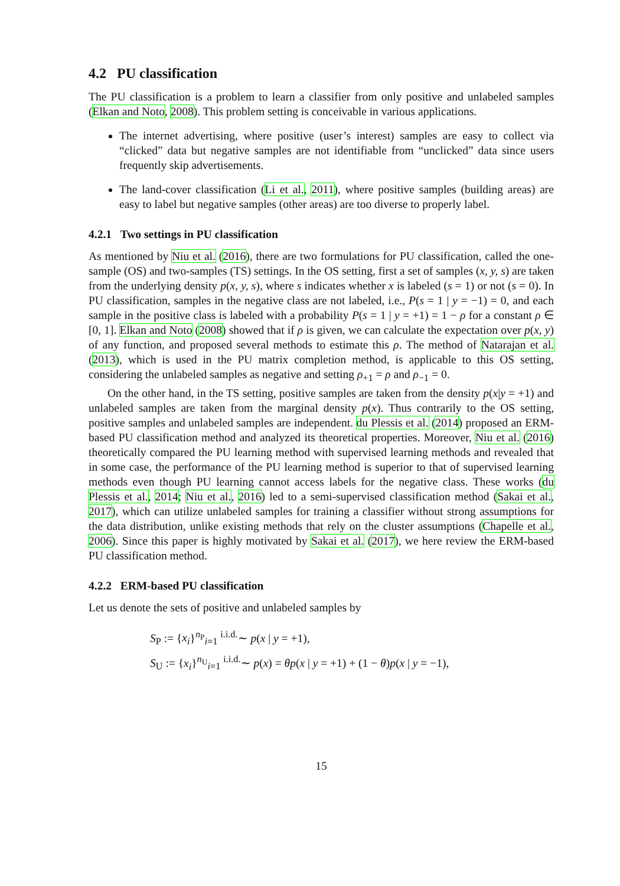4.2 PU classification
The PU classification is a problem to learn a classifier from only positive and unlabeled samples (Elkan and Noto, 2008). This problem setting is conceivable in various applications.
The internet advertising, where positive (user’s interest) samples are easy to collect via “clicked” data but negative samples are not identifiable from “unclicked” data since users frequently skip advertisements.
The land-cover classification (Li et al., 2011), where positive samples (building areas) are easy to label but negative samples (other areas) are too diverse to properly label.
4.2.1 Two settings in PU classification
As mentioned by Niu et al. (2016), there are two formulations for PU classification, called the one-sample (OS) and two-samples (TS) settings. In the OS setting, first a set of samples (x, y, s) are taken from the underlying density p(x, y, s), where s indicates whether x is labeled (s = 1) or not (s = 0). In PU classification, samples in the negative class are not labeled, i.e., P(s = 1 | y = −1) = 0, and each sample in the positive class is labeled with a probability P(s = 1 | y = +1) = 1 − ρ for a constant ρ ∈ [0, 1]. Elkan and Noto (2008) showed that if ρ is given, we can calculate the expectation over p(x, y) of any function, and proposed several methods to estimate this ρ. The method of Natarajan et al. (2013), which is used in the PU matrix completion method, is applicable to this OS setting, considering the unlabeled samples as negative and setting ρ<sub>+1</sub> = ρ and ρ<sub>−1</sub> = 0.
On the other hand, in the TS setting, positive samples are taken from the density p(x|y = +1) and unlabeled samples are taken from the marginal density p(x). Thus contrarily to the OS setting, positive samples and unlabeled samples are independent. du Plessis et al. (2014) proposed an ERM-based PU classification method and analyzed its theoretical properties. Moreover, Niu et al. (2016) theoretically compared the PU learning method with supervised learning methods and revealed that in some case, the performance of the PU learning method is superior to that of supervised learning methods even though PU learning cannot access labels for the negative class. These works (du Plessis et al., 2014; Niu et al., 2016) led to a semi-supervised classification method (Sakai et al., 2017), which can utilize unlabeled samples for training a classifier without strong assumptions for the data distribution, unlike existing methods that rely on the cluster assumptions (Chapelle et al., 2006). Since this paper is highly motivated by Sakai et al. (2017), we here review the ERM-based PU classification method.
4.2.2 ERM-based PU classification
Let us denote the sets of positive and unlabeled samples by
S<sub>P</sub> := {x<sub>i</sub>}<sup>n<sub>P</sub></sup><sub>i=1</sub> <sup>i.i.d.</sup>∼ p(x | y = +1),
S<sub>U</sub> := {x<sub>i</sub>}<sup>n<sub>U</sub></sup><sub>i=1</sub> <sup>i.i.d.</sup>∼ p(x) = θp(x | y = +1) + (1 − θ)p(x | y = −1),
15